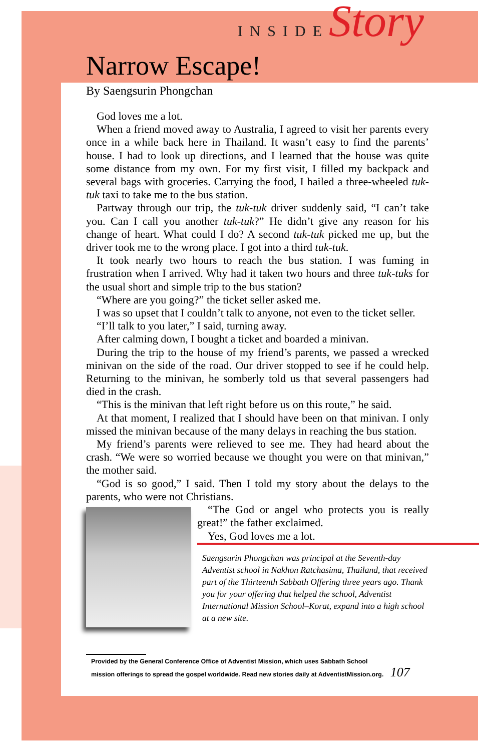INSIDE Story
Narrow Escape!
By Saengsurin Phongchan
God loves me a lot.
When a friend moved away to Australia, I agreed to visit her parents every once in a while back here in Thailand. It wasn’t easy to find the parents’ house. I had to look up directions, and I learned that the house was quite some distance from my own. For my first visit, I filled my backpack and several bags with groceries. Carrying the food, I hailed a three-wheeled tuk-tuk taxi to take me to the bus station.
Partway through our trip, the tuk-tuk driver suddenly said, “I can’t take you. Can I call you another tuk-tuk?” He didn’t give any reason for his change of heart. What could I do? A second tuk-tuk picked me up, but the driver took me to the wrong place. I got into a third tuk-tuk.
It took nearly two hours to reach the bus station. I was fuming in frustration when I arrived. Why had it taken two hours and three tuk-tuks for the usual short and simple trip to the bus station?
“Where are you going?” the ticket seller asked me.
I was so upset that I couldn’t talk to anyone, not even to the ticket seller.
“I’ll talk to you later,” I said, turning away.
After calming down, I bought a ticket and boarded a minivan.
During the trip to the house of my friend’s parents, we passed a wrecked minivan on the side of the road. Our driver stopped to see if he could help. Returning to the minivan, he somberly told us that several passengers had died in the crash.
“This is the minivan that left right before us on this route,” he said.
At that moment, I realized that I should have been on that minivan. I only missed the minivan because of the many delays in reaching the bus station.
My friend’s parents were relieved to see me. They had heard about the crash. “We were so worried because we thought you were on that minivan,” the mother said.
“God is so good,” I said. Then I told my story about the delays to the parents, who were not Christians.
“The God or angel who protects you is really great!” the father exclaimed.
Yes, God loves me a lot.
Saengsurin Phongchan was principal at the Seventh-day Adventist school in Nakhon Ratchasima, Thailand, that received part of the Thirteenth Sabbath Offering three years ago. Thank you for your offering that helped the school, Adventist International Mission School–Korat, expand into a high school at a new site.
Provided by the General Conference Office of Adventist Mission, which uses Sabbath School
mission offerings to spread the gospel worldwide. Read new stories daily at AdventistMission.org. 107